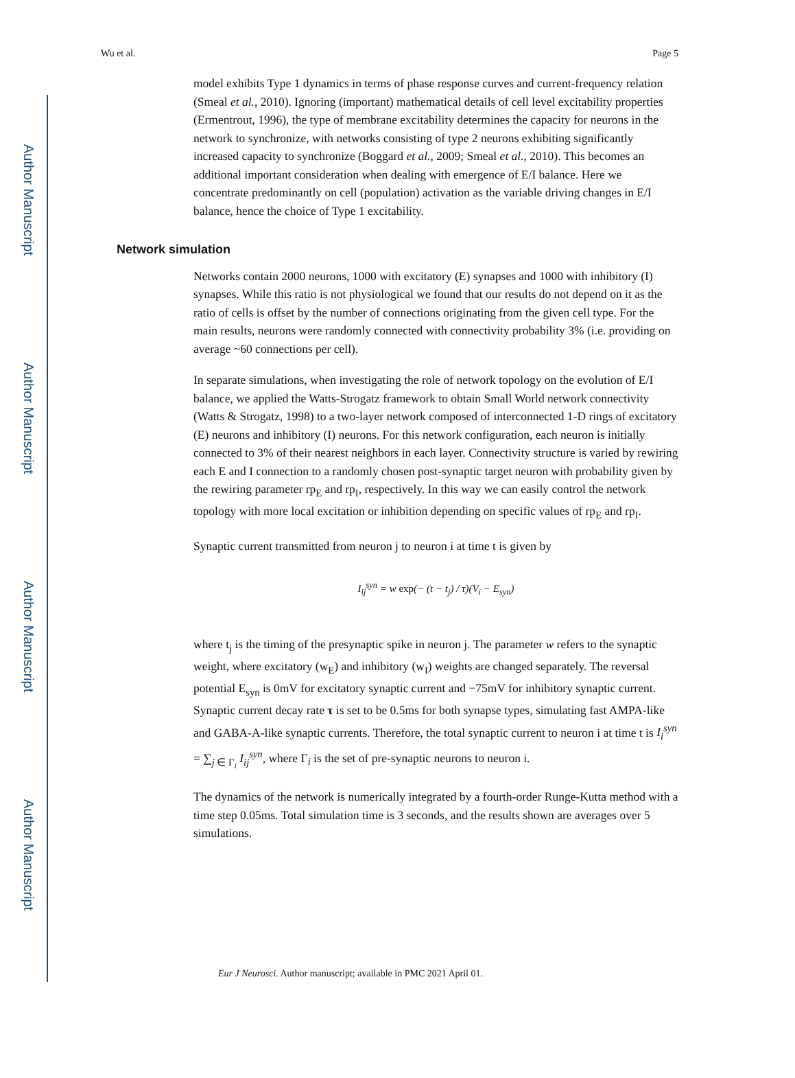Author Manuscript
Author Manuscript
Author Manuscript
Author Manuscript
Wu et al. Page 5
model exhibits Type 1 dynamics in terms of phase response curves and current-frequency relation (Smeal et al., 2010). Ignoring (important) mathematical details of cell level excitability properties (Ermentrout, 1996), the type of membrane excitability determines the capacity for neurons in the network to synchronize, with networks consisting of type 2 neurons exhibiting significantly increased capacity to synchronize (Boggard et al., 2009; Smeal et al., 2010). This becomes an additional important consideration when dealing with emergence of E/I balance. Here we concentrate predominantly on cell (population) activation as the variable driving changes in E/I balance, hence the choice of Type 1 excitability.
Network simulation
Networks contain 2000 neurons, 1000 with excitatory (E) synapses and 1000 with inhibitory (I) synapses. While this ratio is not physiological we found that our results do not depend on it as the ratio of cells is offset by the number of connections originating from the given cell type. For the main results, neurons were randomly connected with connectivity probability 3% (i.e. providing on average ~60 connections per cell).
In separate simulations, when investigating the role of network topology on the evolution of E/I balance, we applied the Watts-Strogatz framework to obtain Small World network connectivity (Watts & Strogatz, 1998) to a two-layer network composed of interconnected 1-D rings of excitatory (E) neurons and inhibitory (I) neurons. For this network configuration, each neuron is initially connected to 3% of their nearest neighbors in each layer. Connectivity structure is varied by rewiring each E and I connection to a randomly chosen post-synaptic target neuron with probability given by the rewiring parameter rp<sub>E</sub> and rp<sub>I</sub>, respectively. In this way we can easily control the network topology with more local excitation or inhibition depending on specific values of rp<sub>E</sub> and rp<sub>I</sub>.
Synaptic current transmitted from neuron j to neuron i at time t is given by
I<sub>ij</sub><sup>syn</sup> = w exp(− (t − t<sub>j</sub>) / τ)(V<sub>i</sub> − E<sub>syn</sub>)
where t<sub>j</sub> is the timing of the presynaptic spike in neuron j. The parameter w refers to the synaptic weight, where excitatory (w<sub>E</sub>) and inhibitory (w<sub>I</sub>) weights are changed separately. The reversal potential E<sub>syn</sub> is 0mV for excitatory synaptic current and −75mV for inhibitory synaptic current. Synaptic current decay rate τ is set to be 0.5ms for both synapse types, simulating fast AMPA-like and GABA-A-like synaptic currents. Therefore, the total synaptic current to neuron i at time t is I<sub>i</sub><sup>syn</sup> = ∑<sub>j ∈ Γ<sub>i</sub></sub> I<sub>ij</sub><sup>syn</sup>, where Γ<sub>i</sub> is the set of pre-synaptic neurons to neuron i.
The dynamics of the network is numerically integrated by a fourth-order Runge-Kutta method with a time step 0.05ms. Total simulation time is 3 seconds, and the results shown are averages over 5 simulations.
Eur J Neurosci. Author manuscript; available in PMC 2021 April 01.